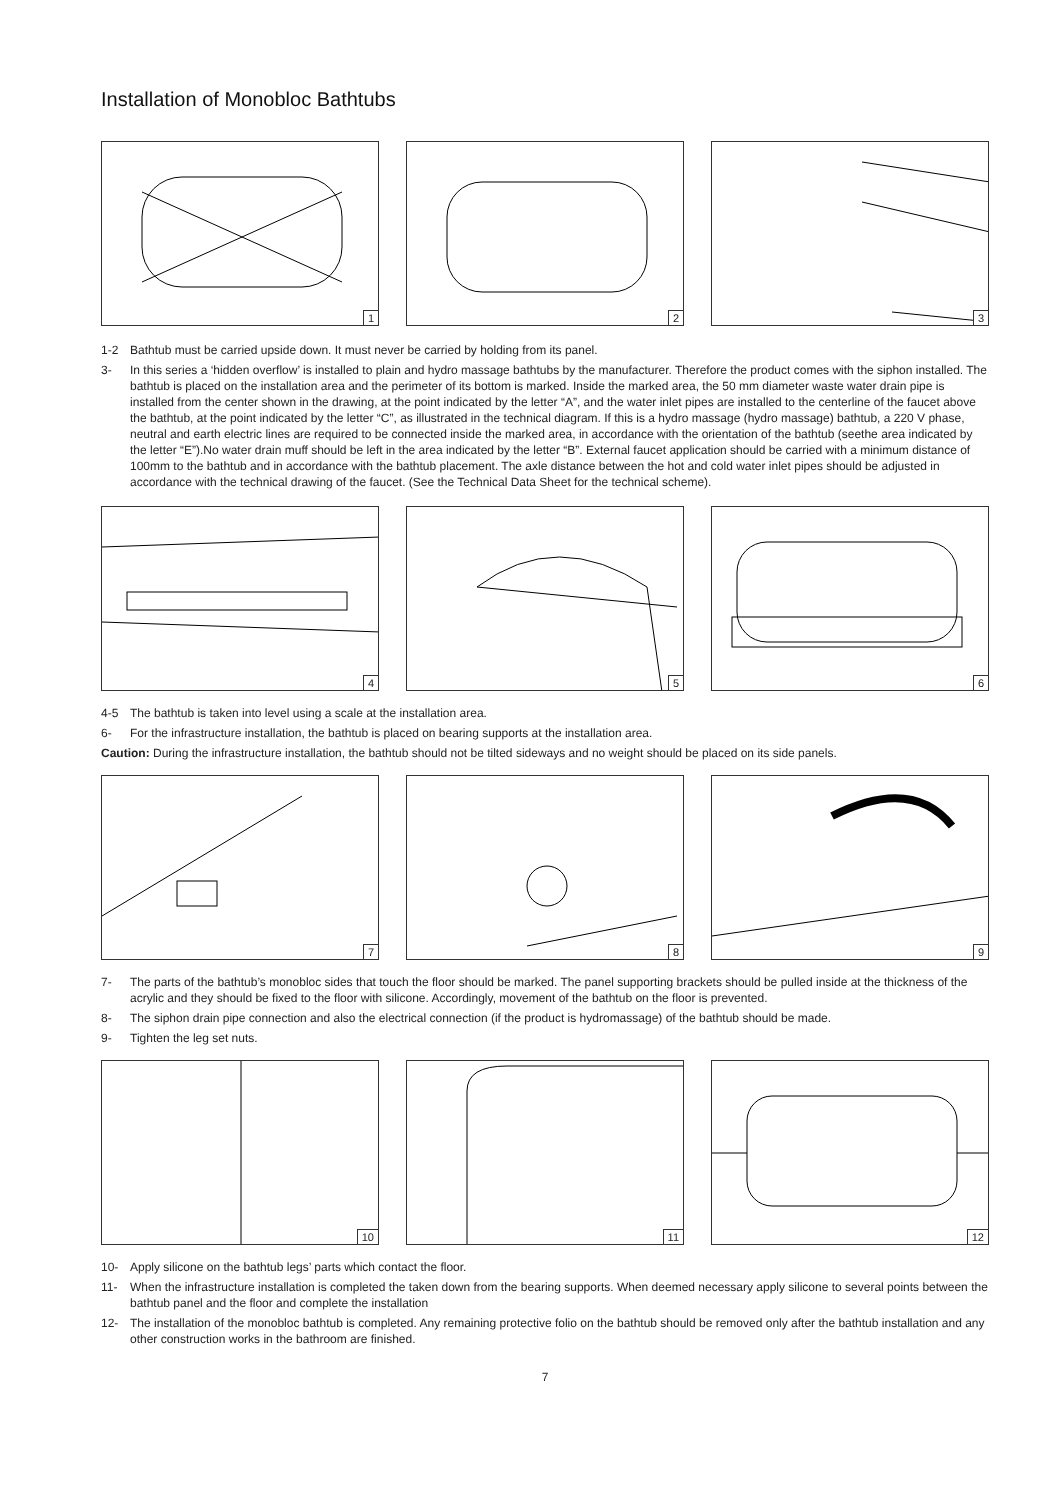Installation of Monobloc Bathtubs
1
2
3
1-2 Bathtub must be carried upside down. It must never be carried by holding from its panel.
3- In this series a ‘hidden overflow’ is installed to plain and hydro massage bathtubs by the manufacturer. Therefore the product comes with the siphon installed. The bathtub is placed on the installation area and the perimeter of its bottom is marked. Inside the marked area, the 50 mm diameter waste water drain pipe is installed from the center shown in the drawing, at the point indicated by the letter “A”, and the water inlet pipes are installed to the centerline of the faucet above the bathtub, at the point indicated by the letter “C”, as illustrated in the technical diagram. If this is a hydro massage (hydro massage) bathtub, a 220 V phase, neutral and earth electric lines are required to be connected inside the marked area, in accordance with the orientation of the bathtub (seethe area indicated by the letter “E”).No water drain muff should be left in the area indicated by the letter “B”. External faucet application should be carried with a minimum distance of 100mm to the bathtub and in accordance with the bathtub placement. The axle distance between the hot and cold water inlet pipes should be adjusted in accordance with the technical drawing of the faucet. (See the Technical Data Sheet for the technical scheme).
4
5
6
4-5 The bathtub is taken into level using a scale at the installation area.
6- For the infrastructure installation, the bathtub is placed on bearing supports at the installation area.
Caution: During the infrastructure installation, the bathtub should not be tilted sideways and no weight should be placed on its side panels.
7
8
9
7- The parts of the bathtub’s monobloc sides that touch the floor should be marked. The panel supporting brackets should be pulled inside at the thickness of the acrylic and they should be fixed to the floor with silicone. Accordingly, movement of the bathtub on the floor is prevented.
8- The siphon drain pipe connection and also the electrical connection (if the product is hydromassage) of the bathtub should be made.
9- Tighten the leg set nuts.
10
11
12
10- Apply silicone on the bathtub legs’ parts which contact the floor.
11- When the infrastructure installation is completed the taken down from the bearing supports. When deemed necessary apply silicone to several points between the bathtub panel and the floor and complete the installation
12- The installation of the monobloc bathtub is completed. Any remaining protective folio on the bathtub should be removed only after the bathtub installation and any other construction works in the bathroom are finished.
7